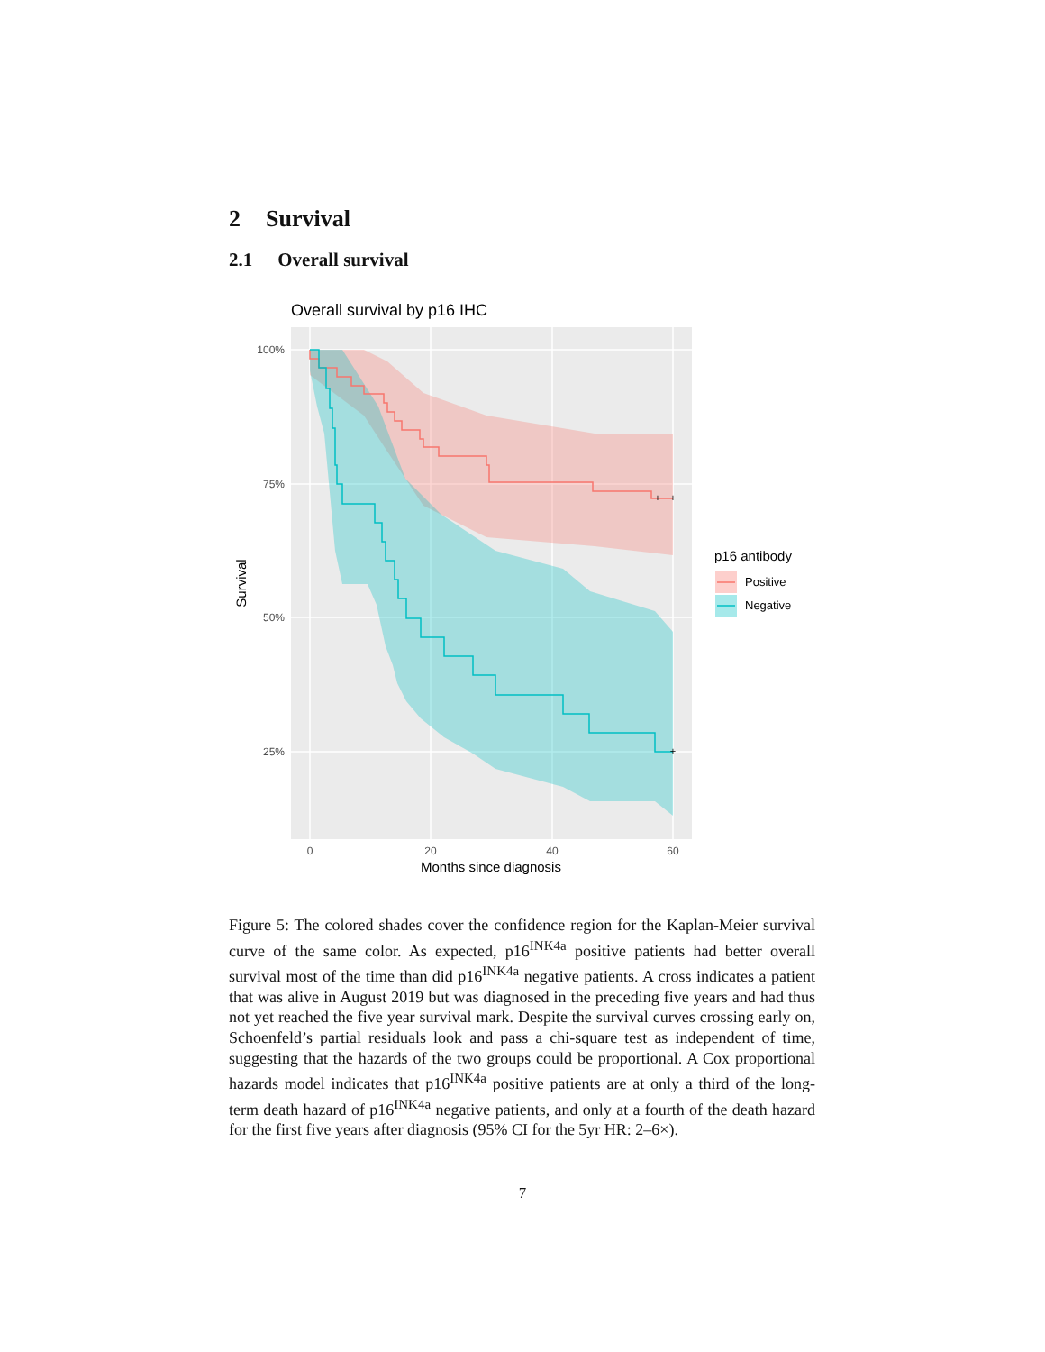2 Survival
2.1 Overall survival
Overall survival by p16 IHC
+
+
+
100%
75%
50%
25%
0
20
40
60
Months since diagnosis
Survival
p16 antibody
Positive
Negative
Figure 5: The colored shades cover the confidence region for the Kaplan-Meier survival curve of the same color. As expected, p16<sup>INK4a</sup> positive patients had better overall survival most of the time than did p16<sup>INK4a</sup> negative patients. A cross indicates a patient that was alive in August 2019 but was diagnosed in the preceding five years and had thus not yet reached the five year survival mark. Despite the survival curves crossing early on, Schoenfeld’s partial residuals look and pass a chi-square test as independent of time, suggesting that the hazards of the two groups could be proportional. A Cox proportional hazards model indicates that p16<sup>INK4a</sup> positive patients are at only a third of the long-term death hazard of p16<sup>INK4a</sup> negative patients, and only at a fourth of the death hazard for the first five years after diagnosis (95% CI for the 5yr HR: 2–6×).
7